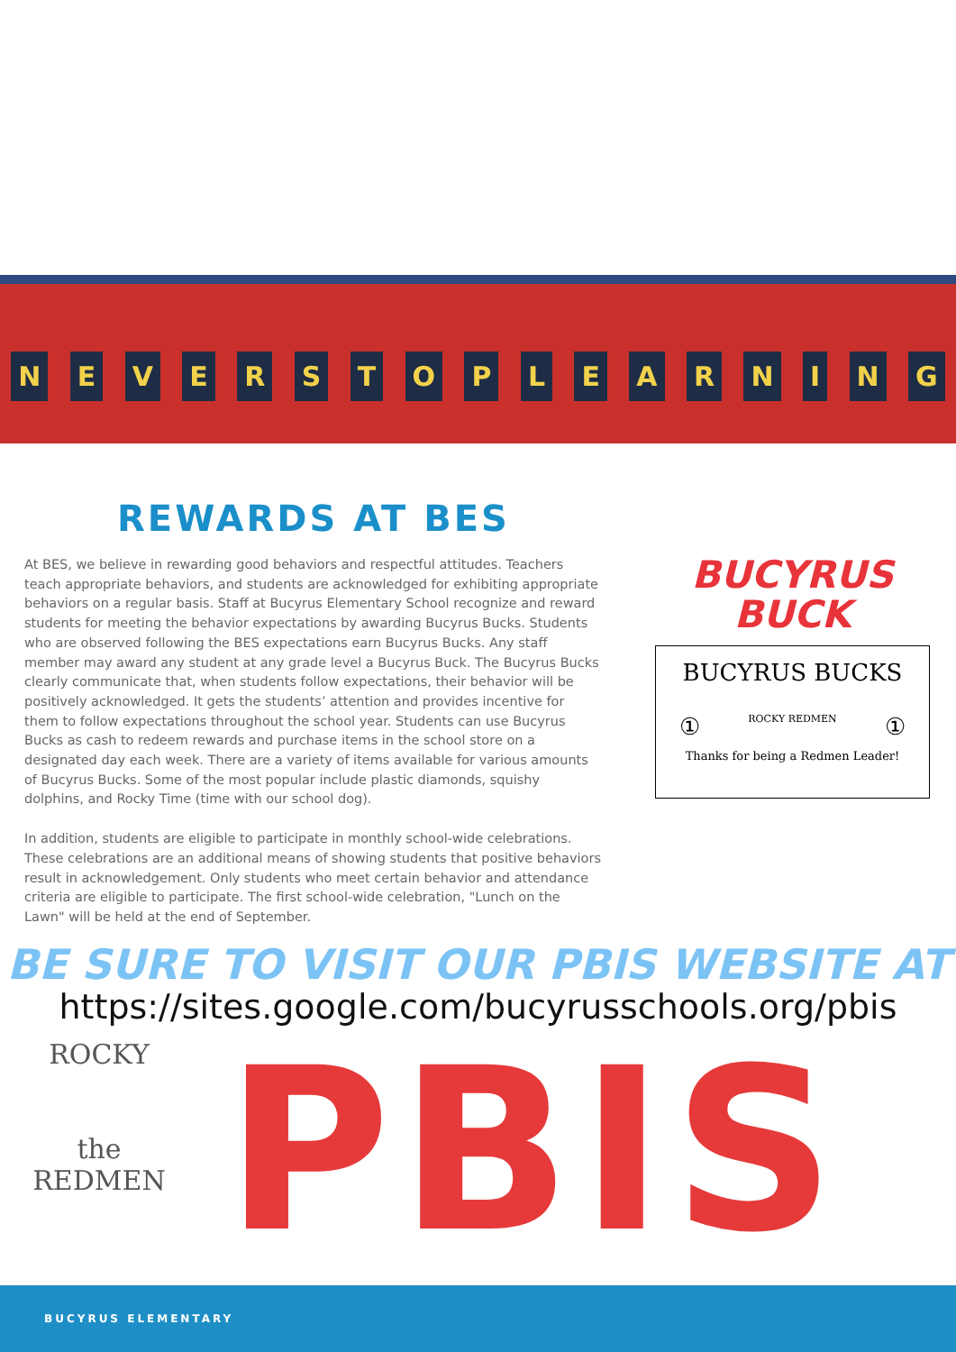NEVERSTOPLEARNING
REWARDS AT BES
At BES, we believe in rewarding good behaviors and respectful attitudes. Teachers teach appropriate behaviors, and students are acknowledged for exhibiting appropriate behaviors on a regular basis. Staff at Bucyrus Elementary School recognize and reward students for meeting the behavior expectations by awarding Bucyrus Bucks. Students who are observed following the BES expectations earn Bucyrus Bucks. Any staff member may award any student at any grade level a Bucyrus Buck. The Bucyrus Bucks clearly communicate that, when students follow expectations, their behavior will be positively acknowledged. It gets the students’ attention and provides incentive for them to follow expectations throughout the school year. Students can use Bucyrus Bucks as cash to redeem rewards and purchase items in the school store on a designated day each week. There are a variety of items available for various amounts of Bucyrus Bucks. Some of the most popular include plastic diamonds, squishy dolphins, and Rocky Time (time with our school dog).
In addition, students are eligible to participate in monthly school-wide celebrations. These celebrations are an additional means of showing students that positive behaviors result in acknowledgement. Only students who meet certain behavior and attendance criteria are eligible to participate. The first school-wide celebration, "Lunch on the Lawn" will be held at the end of September.
BUCYRUS
BUCK
BUCYRUS BUCKS
① ROCKY REDMEN ①
Thanks for being a Redmen Leader!
BE SURE TO VISIT OUR PBIS WEBSITE AT
https://sites.google.com/bucyrusschools.org/pbis
ROCKY
the
REDMEN
PBIS
BUCYRUS ELEMENTARY